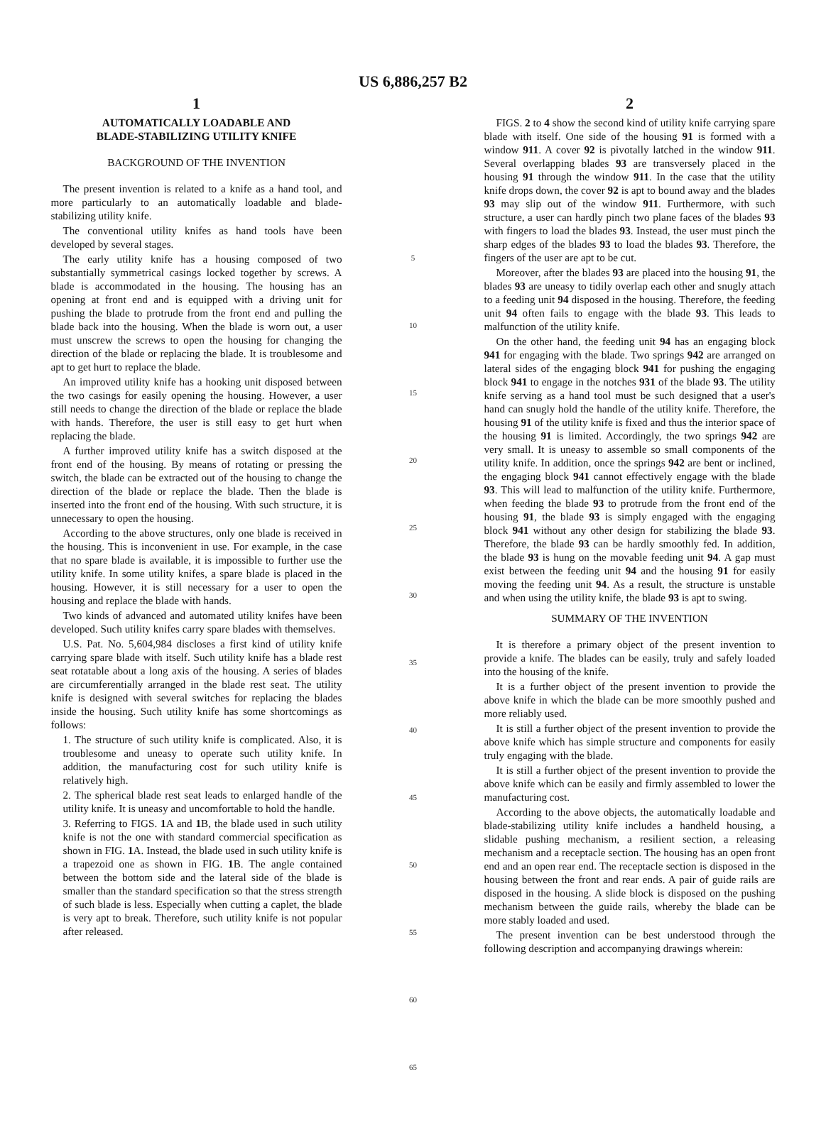US 6,886,257 B2
1
AUTOMATICALLY LOADABLE AND
BLADE-STABILIZING UTILITY KNIFE
BACKGROUND OF THE INVENTION
The present invention is related to a knife as a hand tool, and more particularly to an automatically loadable and blade-stabilizing utility knife.
The conventional utility knifes as hand tools have been developed by several stages.
The early utility knife has a housing composed of two substantially symmetrical casings locked together by screws. A blade is accommodated in the housing. The housing has an opening at front end and is equipped with a driving unit for pushing the blade to protrude from the front end and pulling the blade back into the housing. When the blade is worn out, a user must unscrew the screws to open the housing for changing the direction of the blade or replacing the blade. It is troublesome and apt to get hurt to replace the blade.
An improved utility knife has a hooking unit disposed between the two casings for easily opening the housing. However, a user still needs to change the direction of the blade or replace the blade with hands. Therefore, the user is still easy to get hurt when replacing the blade.
A further improved utility knife has a switch disposed at the front end of the housing. By means of rotating or pressing the switch, the blade can be extracted out of the housing to change the direction of the blade or replace the blade. Then the blade is inserted into the front end of the housing. With such structure, it is unnecessary to open the housing.
According to the above structures, only one blade is received in the housing. This is inconvenient in use. For example, in the case that no spare blade is available, it is impossible to further use the utility knife. In some utility knifes, a spare blade is placed in the housing. However, it is still necessary for a user to open the housing and replace the blade with hands.
Two kinds of advanced and automated utility knifes have been developed. Such utility knifes carry spare blades with themselves.
U.S. Pat. No. 5,604,984 discloses a first kind of utility knife carrying spare blade with itself. Such utility knife has a blade rest seat rotatable about a long axis of the housing. A series of blades are circumferentially arranged in the blade rest seat. The utility knife is designed with several switches for replacing the blades inside the housing. Such utility knife has some shortcomings as follows:
1. The structure of such utility knife is complicated. Also, it is troublesome and uneasy to operate such utility knife. In addition, the manufacturing cost for such utility knife is relatively high.
2. The spherical blade rest seat leads to enlarged handle of the utility knife. It is uneasy and uncomfortable to hold the handle.
3. Referring to FIGS. 1 A and 1 B, the blade used in such utility knife is not the one with standard commercial specification as shown in FIG. 1 A. Instead, the blade used in such utility knife is a trapezoid one as shown in FIG. 1 B. The angle contained between the bottom side and the lateral side of the blade is smaller than the standard specification so that the stress strength of such blade is less. Especially when cutting a caplet, the blade is very apt to break. Therefore, such utility knife is not popular after released.
5
10
15
20
25
30
35
40
45
50
55
60
65
2
FIGS. 2 to 4 show the second kind of utility knife carrying spare blade with itself. One side of the housing 91 is formed with a window 911. A cover 92 is pivotally latched in the window 911. Several overlapping blades 93 are transversely placed in the housing 91 through the window 911. In the case that the utility knife drops down, the cover 92 is apt to bound away and the blades 93 may slip out of the window 911. Furthermore, with such structure, a user can hardly pinch two plane faces of the blades 93 with fingers to load the blades 93. Instead, the user must pinch the sharp edges of the blades 93 to load the blades 93. Therefore, the fingers of the user are apt to be cut.
Moreover, after the blades 93 are placed into the housing 91, the blades 93 are uneasy to tidily overlap each other and snugly attach to a feeding unit 94 disposed in the housing. Therefore, the feeding unit 94 often fails to engage with the blade 93. This leads to malfunction of the utility knife.
On the other hand, the feeding unit 94 has an engaging block 941 for engaging with the blade. Two springs 942 are arranged on lateral sides of the engaging block 941 for pushing the engaging block 941 to engage in the notches 931 of the blade 93. The utility knife serving as a hand tool must be such designed that a user's hand can snugly hold the handle of the utility knife. Therefore, the housing 91 of the utility knife is fixed and thus the interior space of the housing 91 is limited. Accordingly, the two springs 942 are very small. It is uneasy to assemble so small components of the utility knife. In addition, once the springs 942 are bent or inclined, the engaging block 941 cannot effectively engage with the blade 93. This will lead to malfunction of the utility knife. Furthermore, when feeding the blade 93 to protrude from the front end of the housing 91, the blade 93 is simply engaged with the engaging block 941 without any other design for stabilizing the blade 93. Therefore, the blade 93 can be hardly smoothly fed. In addition, the blade 93 is hung on the movable feeding unit 94. A gap must exist between the feeding unit 94 and the housing 91 for easily moving the feeding unit 94. As a result, the structure is unstable and when using the utility knife, the blade 93 is apt to swing.
SUMMARY OF THE INVENTION
It is therefore a primary object of the present invention to provide a knife. The blades can be easily, truly and safely loaded into the housing of the knife.
It is a further object of the present invention to provide the above knife in which the blade can be more smoothly pushed and more reliably used.
It is still a further object of the present invention to provide the above knife which has simple structure and components for easily truly engaging with the blade.
It is still a further object of the present invention to provide the above knife which can be easily and firmly assembled to lower the manufacturing cost.
According to the above objects, the automatically loadable and blade-stabilizing utility knife includes a handheld housing, a slidable pushing mechanism, a resilient section, a releasing mechanism and a receptacle section. The housing has an open front end and an open rear end. The receptacle section is disposed in the housing between the front and rear ends. A pair of guide rails are disposed in the housing. A slide block is disposed on the pushing mechanism between the guide rails, whereby the blade can be more stably loaded and used.
The present invention can be best understood through the following description and accompanying drawings wherein: